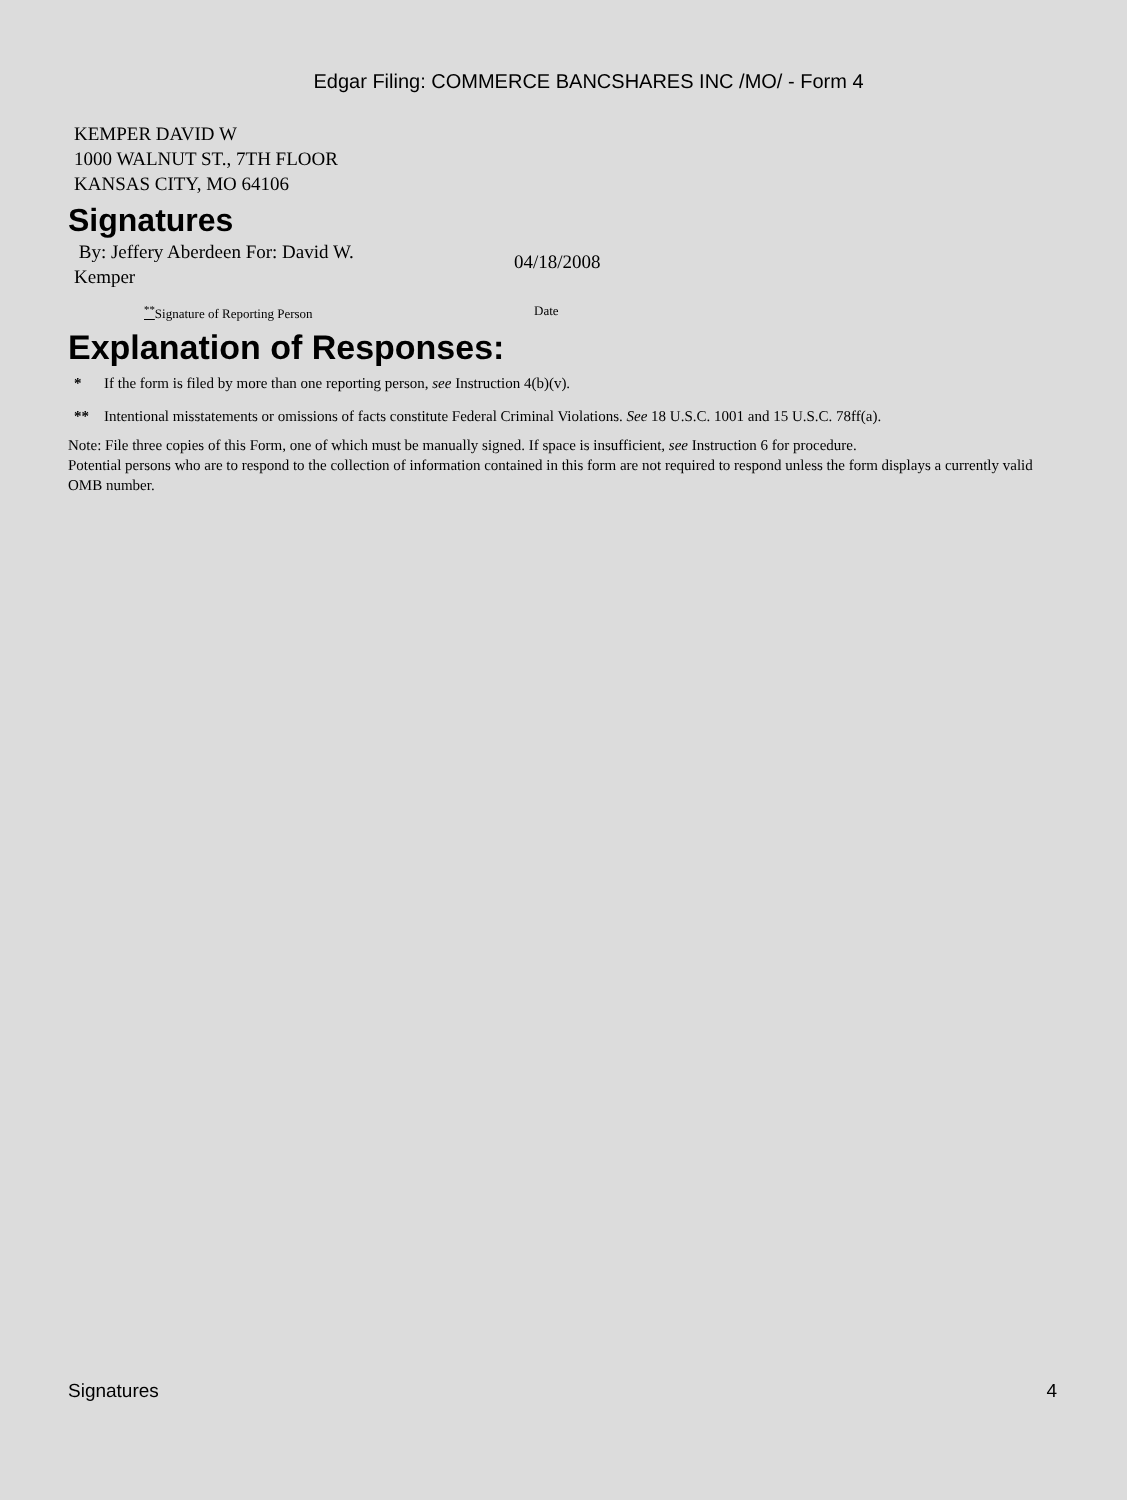Edgar Filing: COMMERCE BANCSHARES INC /MO/ - Form 4
KEMPER DAVID W
1000 WALNUT ST., 7TH FLOOR
KANSAS CITY, MO 64106
Signatures
By: Jeffery Aberdeen For: David W. Kemper
04/18/2008
<sup>**</sup> Signature of Reporting Person Date
Explanation of Responses:
* If the form is filed by more than one reporting person, see Instruction 4(b)(v).
** Intentional misstatements or omissions of facts constitute Federal Criminal Violations. See 18 U.S.C. 1001 and 15 U.S.C. 78ff(a).
Note: File three copies of this Form, one of which must be manually signed. If space is insufficient, see Instruction 6 for procedure.
Potential persons who are to respond to the collection of information contained in this form are not required to respond unless the form displays a currently valid OMB number.
Signatures 4